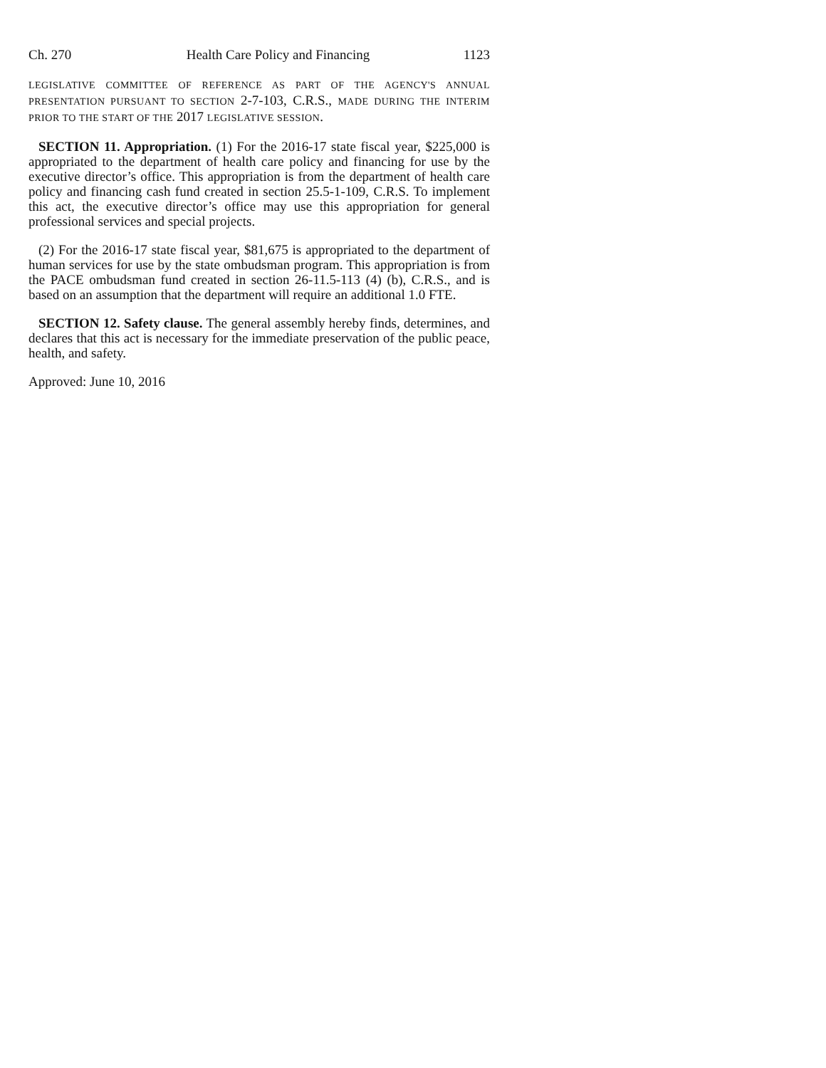Ch. 270 Health Care Policy and Financing 1123
LEGISLATIVE COMMITTEE OF REFERENCE AS PART OF THE AGENCY'S ANNUAL PRESENTATION PURSUANT TO SECTION 2-7-103, C.R.S., MADE DURING THE INTERIM PRIOR TO THE START OF THE 2017 LEGISLATIVE SESSION.
SECTION 11. Appropriation. (1) For the 2016-17 state fiscal year, $225,000 is appropriated to the department of health care policy and financing for use by the executive director’s office. This appropriation is from the department of health care policy and financing cash fund created in section 25.5-1-109, C.R.S. To implement this act, the executive director’s office may use this appropriation for general professional services and special projects.
(2) For the 2016-17 state fiscal year, $81,675 is appropriated to the department of human services for use by the state ombudsman program. This appropriation is from the PACE ombudsman fund created in section 26-11.5-113 (4) (b), C.R.S., and is based on an assumption that the department will require an additional 1.0 FTE.
SECTION 12. Safety clause. The general assembly hereby finds, determines, and declares that this act is necessary for the immediate preservation of the public peace, health, and safety.
Approved: June 10, 2016